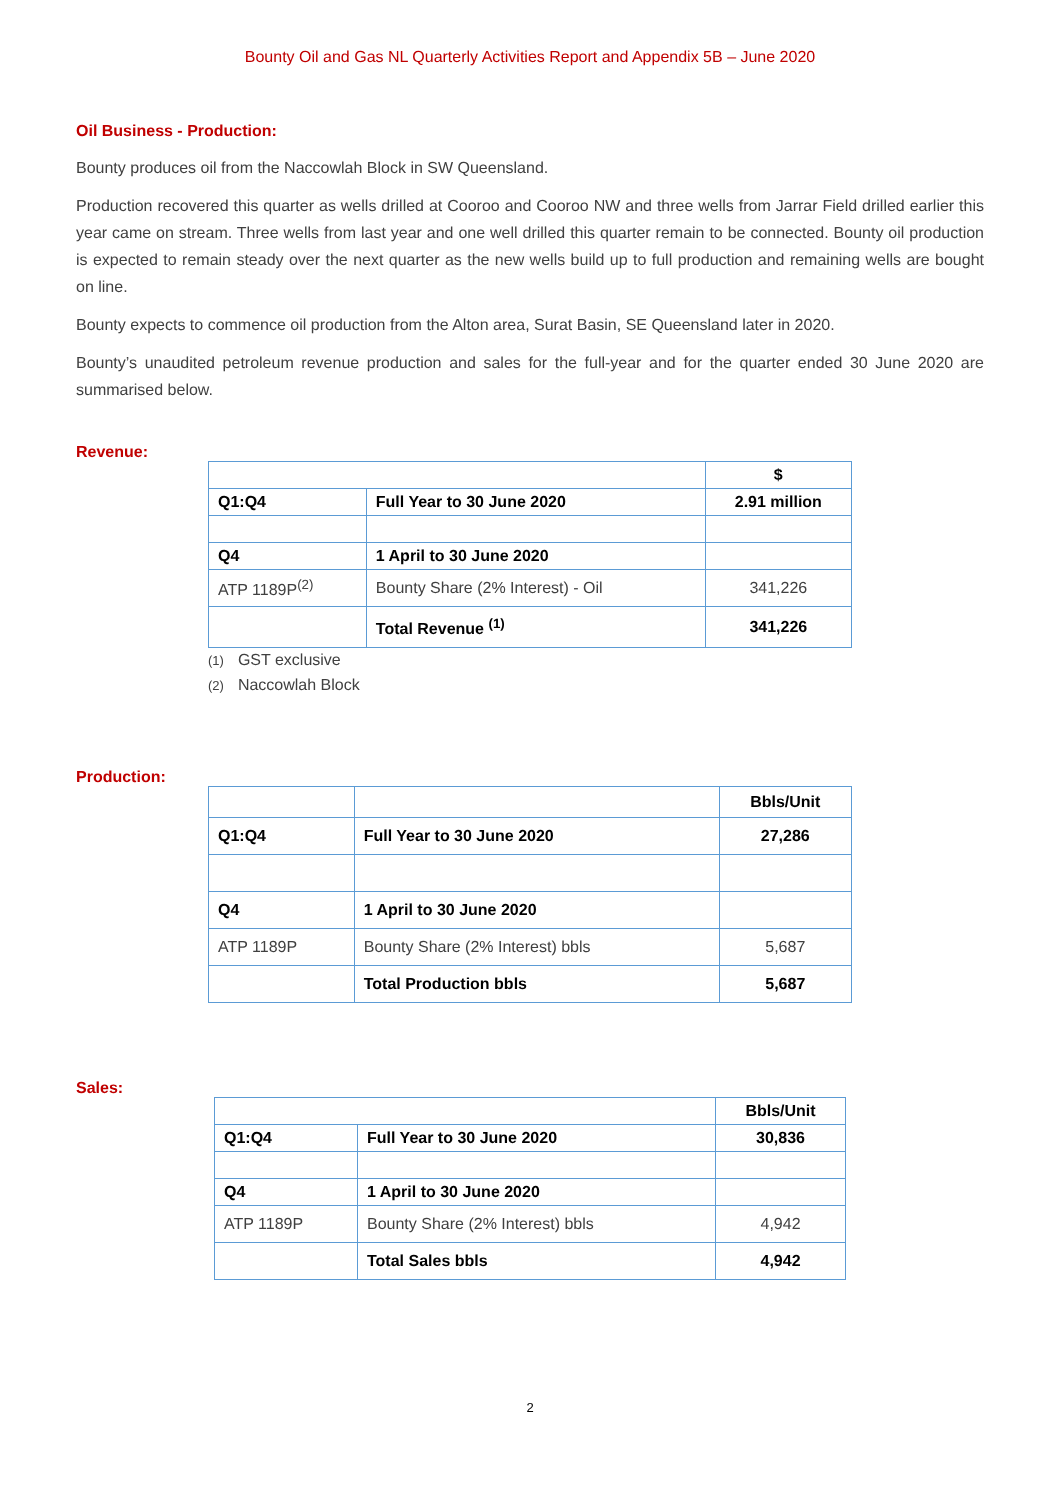Bounty Oil and Gas NL Quarterly Activities Report and Appendix 5B – June 2020
Oil Business - Production:
Bounty produces oil from the Naccowlah Block in SW Queensland.
Production recovered this quarter as wells drilled at Cooroo and Cooroo NW and three wells from Jarrar Field drilled earlier this year came on stream. Three wells from last year and one well drilled this quarter remain to be connected. Bounty oil production is expected to remain steady over the next quarter as the new wells build up to full production and remaining wells are bought on line.
Bounty expects to commence oil production from the Alton area, Surat Basin, SE Queensland later in 2020.
Bounty’s unaudited petroleum revenue production and sales for the full-year and for the quarter ended 30 June 2020 are summarised below.
Revenue:
| | | $ |
| Q1:Q4 | Full Year to 30 June 2020 | 2.91 million |
| Q4 | 1 April to 30 June 2020 | |
| ATP 1189P<sup>(2)</sup> | Bounty Share (2% Interest) - Oil | 341,226 |
| | Total Revenue <sup>(1)</sup> | 341,226 |
(1) GST exclusive
(2) Naccowlah Block
Production:
| | | Bbls/Unit |
| Q1:Q4 | Full Year to 30 June 2020 | 27,286 |
| Q4 | 1 April to 30 June 2020 | |
| ATP 1189P | Bounty Share (2% Interest) bbls | 5,687 |
| | Total Production bbls | 5,687 |
Sales:
| | | Bbls/Unit |
| Q1:Q4 | Full Year to 30 June 2020 | 30,836 |
| Q4 | 1 April to 30 June 2020 | |
| ATP 1189P | Bounty Share (2% Interest) bbls | 4,942 |
| | Total Sales bbls | 4,942 |
2